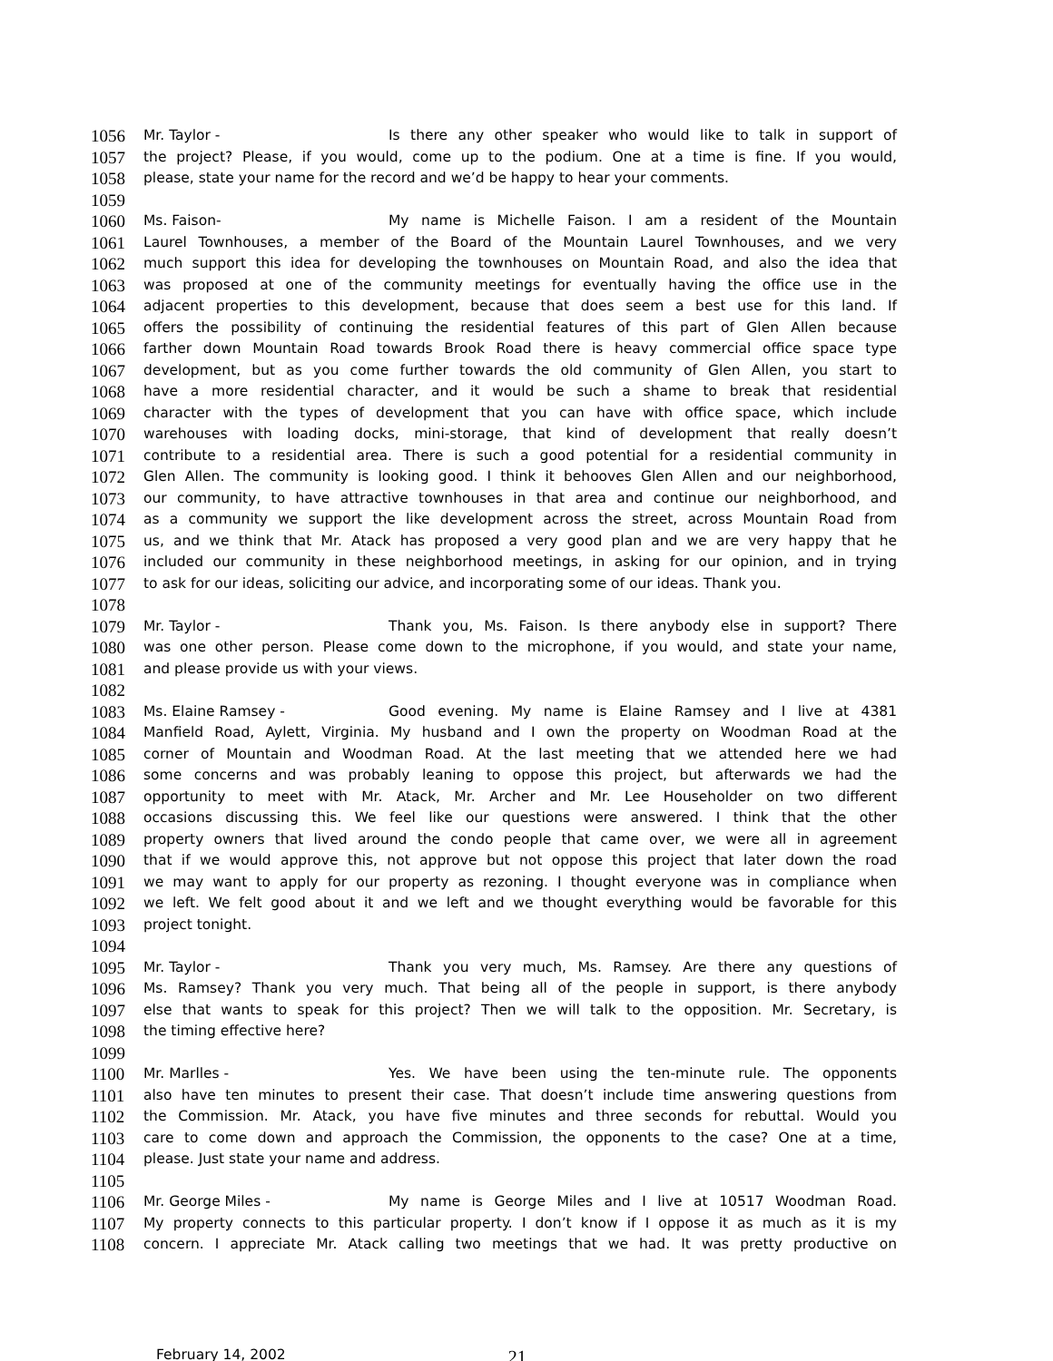1056 Mr. Taylor - Is there any other speaker who would like to talk in support of
1057 the project? Please, if you would, come up to the podium. One at a time is fine. If you would,
1058 please, state your name for the record and we’d be happy to hear your comments.
1059
1060 Ms. Faison- My name is Michelle Faison. I am a resident of the Mountain
1061 Laurel Townhouses, a member of the Board of the Mountain Laurel Townhouses, and we very
1062 much support this idea for developing the townhouses on Mountain Road, and also the idea that
1063 was proposed at one of the community meetings for eventually having the office use in the
1064 adjacent properties to this development, because that does seem a best use for this land. If
1065 offers the possibility of continuing the residential features of this part of Glen Allen because
1066 farther down Mountain Road towards Brook Road there is heavy commercial office space type
1067 development, but as you come further towards the old community of Glen Allen, you start to
1068 have a more residential character, and it would be such a shame to break that residential
1069 character with the types of development that you can have with office space, which include
1070 warehouses with loading docks, mini-storage, that kind of development that really doesn’t
1071 contribute to a residential area. There is such a good potential for a residential community in
1072 Glen Allen. The community is looking good. I think it behooves Glen Allen and our neighborhood,
1073 our community, to have attractive townhouses in that area and continue our neighborhood, and
1074 as a community we support the like development across the street, across Mountain Road from
1075 us, and we think that Mr. Atack has proposed a very good plan and we are very happy that he
1076 included our community in these neighborhood meetings, in asking for our opinion, and in trying
1077 to ask for our ideas, soliciting our advice, and incorporating some of our ideas. Thank you.
1078
1079 Mr. Taylor - Thank you, Ms. Faison. Is there anybody else in support? There
1080 was one other person. Please come down to the microphone, if you would, and state your name,
1081 and please provide us with your views.
1082
1083 Ms. Elaine Ramsey - Good evening. My name is Elaine Ramsey and I live at 4381
1084 Manfield Road, Aylett, Virginia. My husband and I own the property on Woodman Road at the
1085 corner of Mountain and Woodman Road. At the last meeting that we attended here we had
1086 some concerns and was probably leaning to oppose this project, but afterwards we had the
1087 opportunity to meet with Mr. Atack, Mr. Archer and Mr. Lee Householder on two different
1088 occasions discussing this. We feel like our questions were answered. I think that the other
1089 property owners that lived around the condo people that came over, we were all in agreement
1090 that if we would approve this, not approve but not oppose this project that later down the road
1091 we may want to apply for our property as rezoning. I thought everyone was in compliance when
1092 we left. We felt good about it and we left and we thought everything would be favorable for this
1093 project tonight.
1094
1095 Mr. Taylor - Thank you very much, Ms. Ramsey. Are there any questions of
1096 Ms. Ramsey? Thank you very much. That being all of the people in support, is there anybody
1097 else that wants to speak for this project? Then we will talk to the opposition. Mr. Secretary, is
1098 the timing effective here?
1099
1100 Mr. Marlles - Yes. We have been using the ten-minute rule. The opponents
1101 also have ten minutes to present their case. That doesn’t include time answering questions from
1102 the Commission. Mr. Atack, you have five minutes and three seconds for rebuttal. Would you
1103 care to come down and approach the Commission, the opponents to the case? One at a time,
1104 please. Just state your name and address.
1105
1106 Mr. George Miles - My name is George Miles and I live at 10517 Woodman Road.
1107 My property connects to this particular property. I don’t know if I oppose it as much as it is my
1108 concern. I appreciate Mr. Atack calling two meetings that we had. It was pretty productive on
February 14, 2002 21